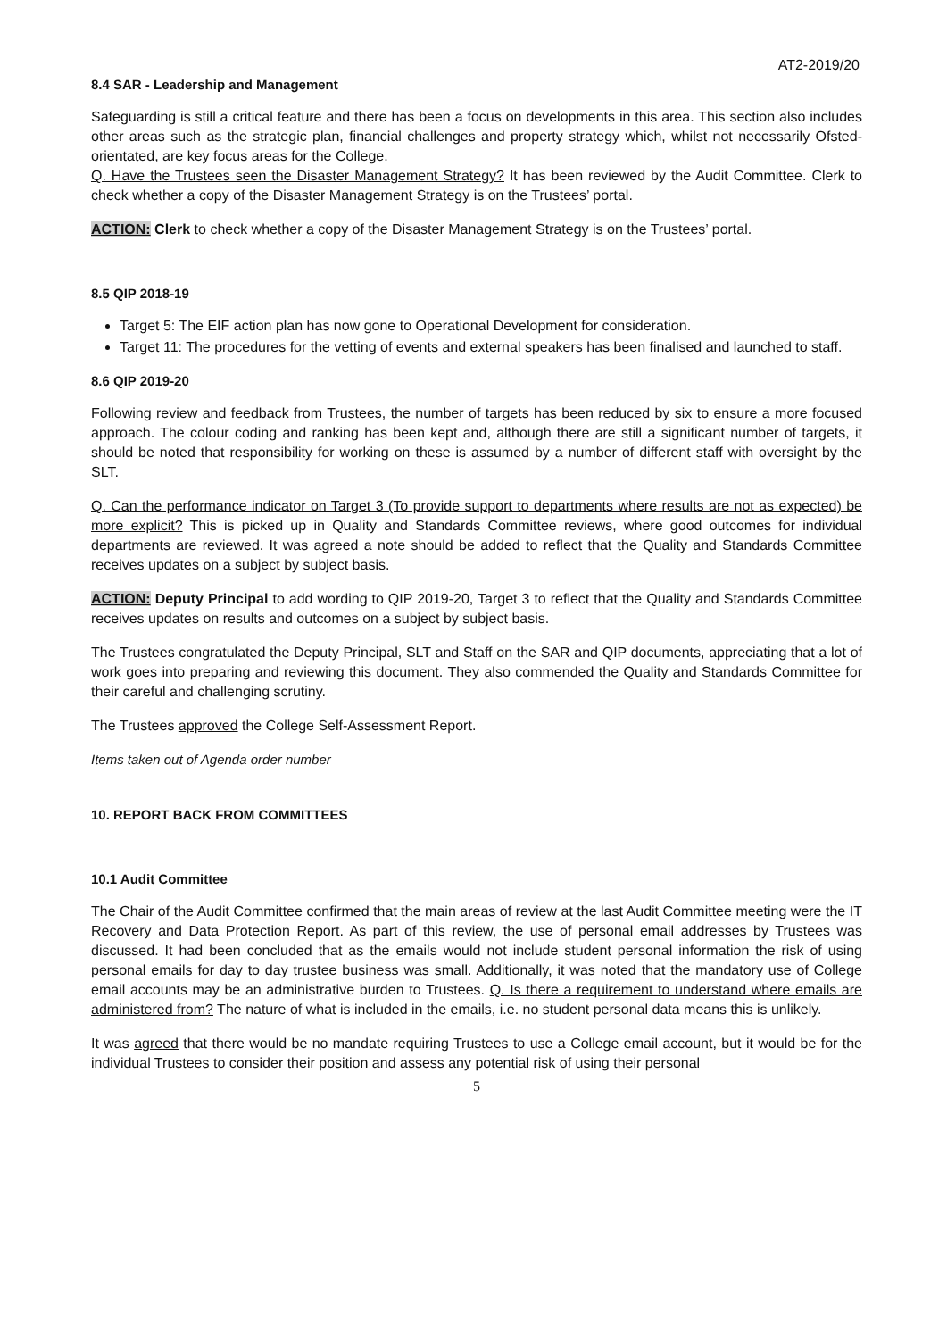AT2-2019/20
8.4 SAR - Leadership and Management
Safeguarding is still a critical feature and there has been a focus on developments in this area. This section also includes other areas such as the strategic plan, financial challenges and property strategy which, whilst not necessarily Ofsted-orientated, are key focus areas for the College.
Q. Have the Trustees seen the Disaster Management Strategy? It has been reviewed by the Audit Committee. Clerk to check whether a copy of the Disaster Management Strategy is on the Trustees’ portal.
ACTION: Clerk to check whether a copy of the Disaster Management Strategy is on the Trustees’ portal.
8.5 QIP 2018-19
Target 5: The EIF action plan has now gone to Operational Development for consideration.
Target 11: The procedures for the vetting of events and external speakers has been finalised and launched to staff.
8.6 QIP 2019-20
Following review and feedback from Trustees, the number of targets has been reduced by six to ensure a more focused approach. The colour coding and ranking has been kept and, although there are still a significant number of targets, it should be noted that responsibility for working on these is assumed by a number of different staff with oversight by the SLT.
Q. Can the performance indicator on Target 3 (To provide support to departments where results are not as expected) be more explicit? This is picked up in Quality and Standards Committee reviews, where good outcomes for individual departments are reviewed. It was agreed a note should be added to reflect that the Quality and Standards Committee receives updates on a subject by subject basis.
ACTION: Deputy Principal to add wording to QIP 2019-20, Target 3 to reflect that the Quality and Standards Committee receives updates on results and outcomes on a subject by subject basis.
The Trustees congratulated the Deputy Principal, SLT and Staff on the SAR and QIP documents, appreciating that a lot of work goes into preparing and reviewing this document. They also commended the Quality and Standards Committee for their careful and challenging scrutiny.
The Trustees approved the College Self-Assessment Report.
Items taken out of Agenda order number
10. REPORT BACK FROM COMMITTEES
10.1 Audit Committee
The Chair of the Audit Committee confirmed that the main areas of review at the last Audit Committee meeting were the IT Recovery and Data Protection Report. As part of this review, the use of personal email addresses by Trustees was discussed. It had been concluded that as the emails would not include student personal information the risk of using personal emails for day to day trustee business was small. Additionally, it was noted that the mandatory use of College email accounts may be an administrative burden to Trustees. Q. Is there a requirement to understand where emails are administered from? The nature of what is included in the emails, i.e. no student personal data means this is unlikely.
It was agreed that there would be no mandate requiring Trustees to use a College email account, but it would be for the individual Trustees to consider their position and assess any potential risk of using their personal
5